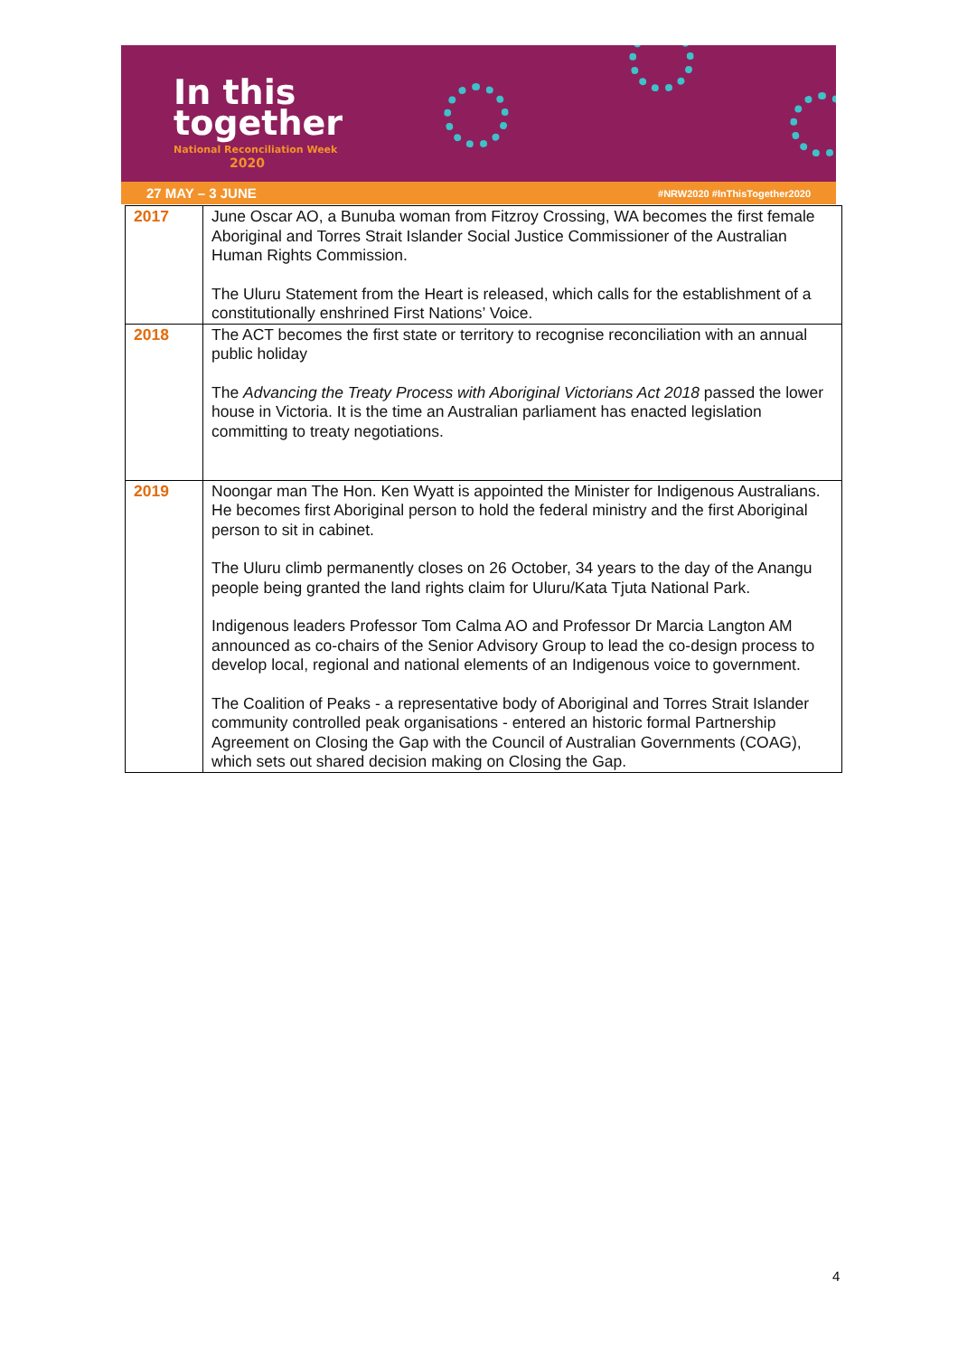In this
together
National Reconciliation Week
2020
27 MAY – 3 JUNE #NRW2020 #InThisTogether2020
| 2017 | June Oscar AO, a Bunuba woman from Fitzroy Crossing, WA becomes the first female Aboriginal and Torres Strait Islander Social Justice Commissioner of the Australian Human Rights Commission. The Uluru Statement from the Heart is released, which calls for the establishment of a constitutionally enshrined First Nations’ Voice. |
| 2018 | The ACT becomes the first state or territory to recognise reconciliation with an annual public holiday The Advancing the Treaty Process with Aboriginal Victorians Act 2018 passed the lower house in Victoria. It is the time an Australian parliament has enacted legislation committing to treaty negotiations. |
| 2019 | Noongar man The Hon. Ken Wyatt is appointed the Minister for Indigenous Australians. He becomes first Aboriginal person to hold the federal ministry and the first Aboriginal person to sit in cabinet. The Uluru climb permanently closes on 26 October, 34 years to the day of the Anangu people being granted the land rights claim for Uluru/Kata Tjuta National Park. Indigenous leaders Professor Tom Calma AO and Professor Dr Marcia Langton AM announced as co-chairs of the Senior Advisory Group to lead the co-design process to develop local, regional and national elements of an Indigenous voice to government. The Coalition of Peaks - a representative body of Aboriginal and Torres Strait Islander community controlled peak organisations - entered an historic formal Partnership Agreement on Closing the Gap with the Council of Australian Governments (COAG), which sets out shared decision making on Closing the Gap. |
4